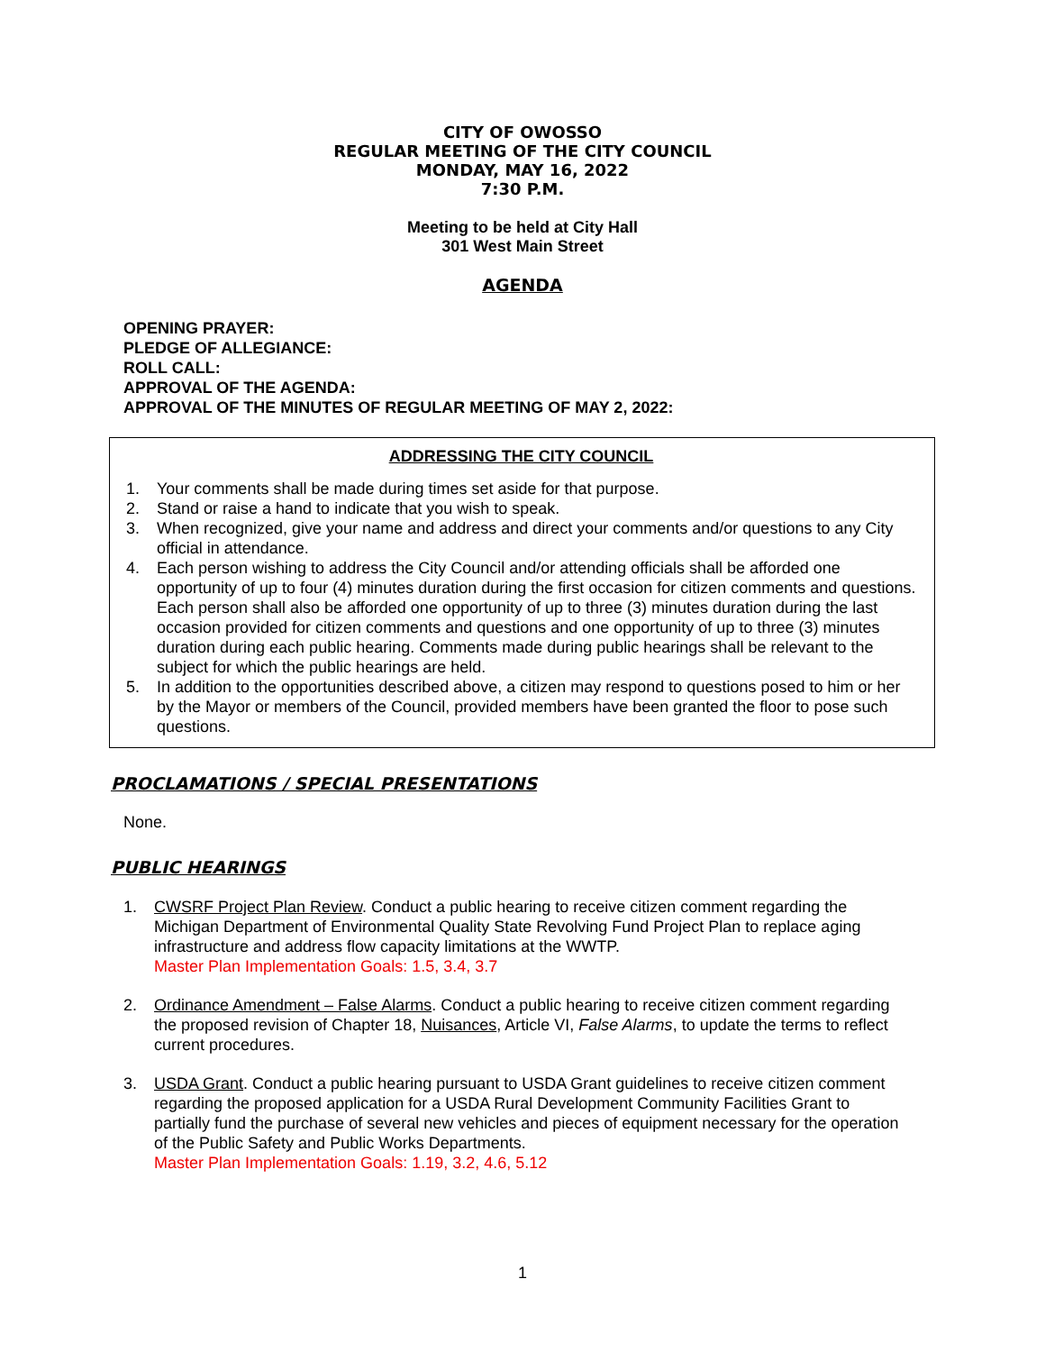CITY OF OWOSSO
REGULAR MEETING OF THE CITY COUNCIL
MONDAY, MAY 16, 2022
7:30 P.M.
Meeting to be held at City Hall
301 West Main Street
AGENDA
OPENING PRAYER:
PLEDGE OF ALLEGIANCE:
ROLL CALL:
APPROVAL OF THE AGENDA:
APPROVAL OF THE MINUTES OF REGULAR MEETING OF MAY 2, 2022:
ADDRESSING THE CITY COUNCIL
1. Your comments shall be made during times set aside for that purpose.
2. Stand or raise a hand to indicate that you wish to speak.
3. When recognized, give your name and address and direct your comments and/or questions to any City official in attendance.
4. Each person wishing to address the City Council and/or attending officials shall be afforded one opportunity of up to four (4) minutes duration during the first occasion for citizen comments and questions. Each person shall also be afforded one opportunity of up to three (3) minutes duration during the last occasion provided for citizen comments and questions and one opportunity of up to three (3) minutes duration during each public hearing. Comments made during public hearings shall be relevant to the subject for which the public hearings are held.
5. In addition to the opportunities described above, a citizen may respond to questions posed to him or her by the Mayor or members of the Council, provided members have been granted the floor to pose such questions.
PROCLAMATIONS / SPECIAL PRESENTATIONS
None.
PUBLIC HEARINGS
1. CWSRF Project Plan Review. Conduct a public hearing to receive citizen comment regarding the Michigan Department of Environmental Quality State Revolving Fund Project Plan to replace aging infrastructure and address flow capacity limitations at the WWTP.
Master Plan Implementation Goals: 1.5, 3.4, 3.7
2. Ordinance Amendment – False Alarms. Conduct a public hearing to receive citizen comment regarding the proposed revision of Chapter 18, Nuisances, Article VI, False Alarms, to update the terms to reflect current procedures.
3. USDA Grant. Conduct a public hearing pursuant to USDA Grant guidelines to receive citizen comment regarding the proposed application for a USDA Rural Development Community Facilities Grant to partially fund the purchase of several new vehicles and pieces of equipment necessary for the operation of the Public Safety and Public Works Departments.
Master Plan Implementation Goals: 1.19, 3.2, 4.6, 5.12
1